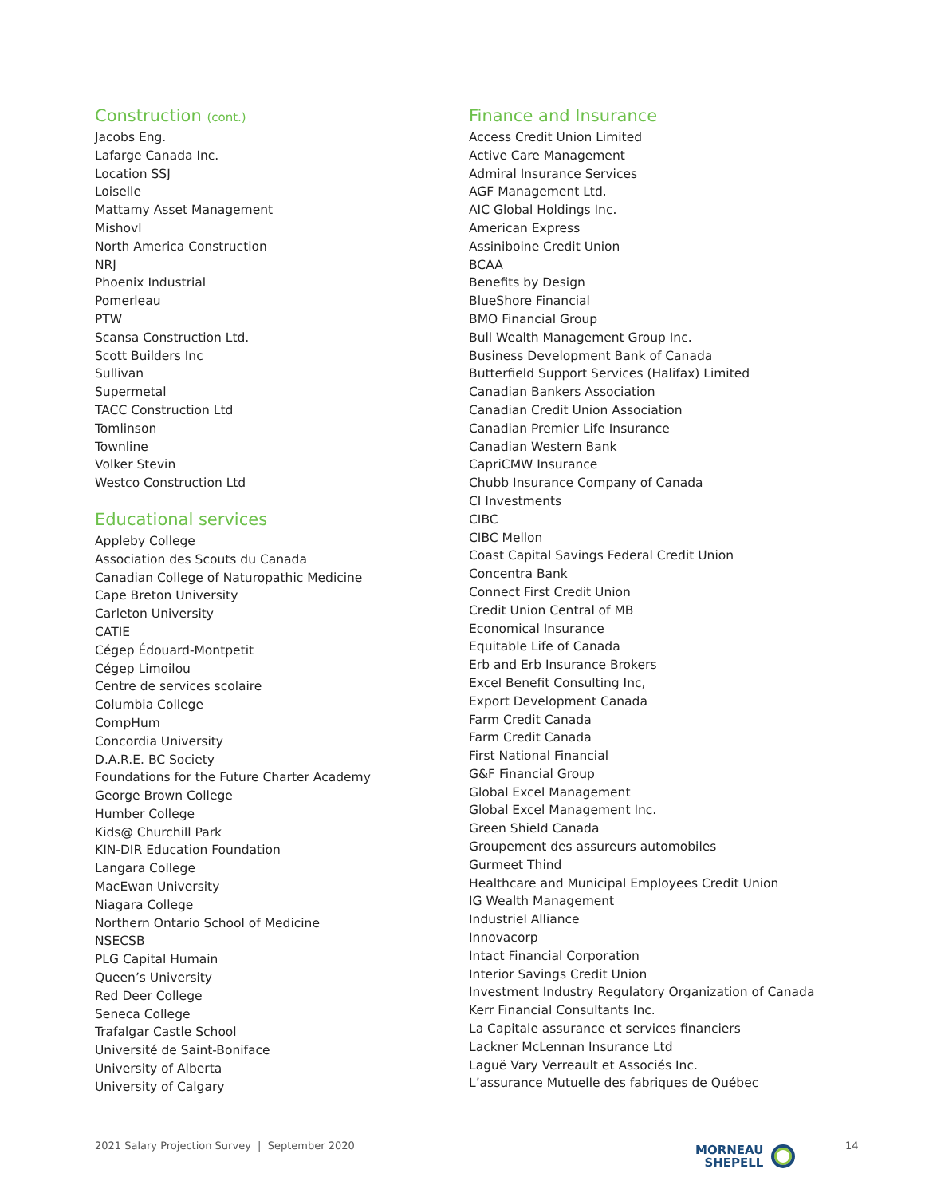Construction (cont.)
Jacobs Eng.
Lafarge Canada Inc.
Location SSJ
Loiselle
Mattamy Asset Management
Mishovl
North America Construction
NRJ
Phoenix Industrial
Pomerleau
PTW
Scansa Construction Ltd.
Scott Builders Inc
Sullivan
Supermetal
TACC Construction Ltd
Tomlinson
Townline
Volker Stevin
Westco Construction Ltd
Educational services
Appleby College
Association des Scouts du Canada
Canadian College of Naturopathic Medicine
Cape Breton University
Carleton University
CATIE
Cégep Édouard-Montpetit
Cégep Limoilou
Centre de services scolaire
Columbia College
CompHum
Concordia University
D.A.R.E. BC Society
Foundations for the Future Charter Academy
George Brown College
Humber College
Kids@ Churchill Park
KIN-DIR Education Foundation
Langara College
MacEwan University
Niagara College
Northern Ontario School of Medicine
NSECSB
PLG Capital Humain
Queen’s University
Red Deer College
Seneca College
Trafalgar Castle School
Université de Saint-Boniface
University of Alberta
University of Calgary
Finance and Insurance
Access Credit Union Limited
Active Care Management
Admiral Insurance Services
AGF Management Ltd.
AIC Global Holdings Inc.
American Express
Assiniboine Credit Union
BCAA
Benefits by Design
BlueShore Financial
BMO Financial Group
Bull Wealth Management Group Inc.
Business Development Bank of Canada
Butterfield Support Services (Halifax) Limited
Canadian Bankers Association
Canadian Credit Union Association
Canadian Premier Life Insurance
Canadian Western Bank
CapriCMW Insurance
Chubb Insurance Company of Canada
CI Investments
CIBC
CIBC Mellon
Coast Capital Savings Federal Credit Union
Concentra Bank
Connect First Credit Union
Credit Union Central of MB
Economical Insurance
Equitable Life of Canada
Erb and Erb Insurance Brokers
Excel Benefit Consulting Inc,
Export Development Canada
Farm Credit Canada
Farm Credit Canada
First National Financial
G&F Financial Group
Global Excel Management
Global Excel Management Inc.
Green Shield Canada
Groupement des assureurs automobiles
Gurmeet Thind
Healthcare and Municipal Employees Credit Union
IG Wealth Management
Industriel Alliance
Innovacorp
Intact Financial Corporation
Interior Savings Credit Union
Investment Industry Regulatory Organization of Canada
Kerr Financial Consultants Inc.
La Capitale assurance et services financiers
Lackner McLennan Insurance Ltd
Laguë Vary Verreault et Associés Inc.
L’assurance Mutuelle des fabriques de Québec
2021 Salary Projection Survey | September 2020
MORNEAU
SHEPELL
14